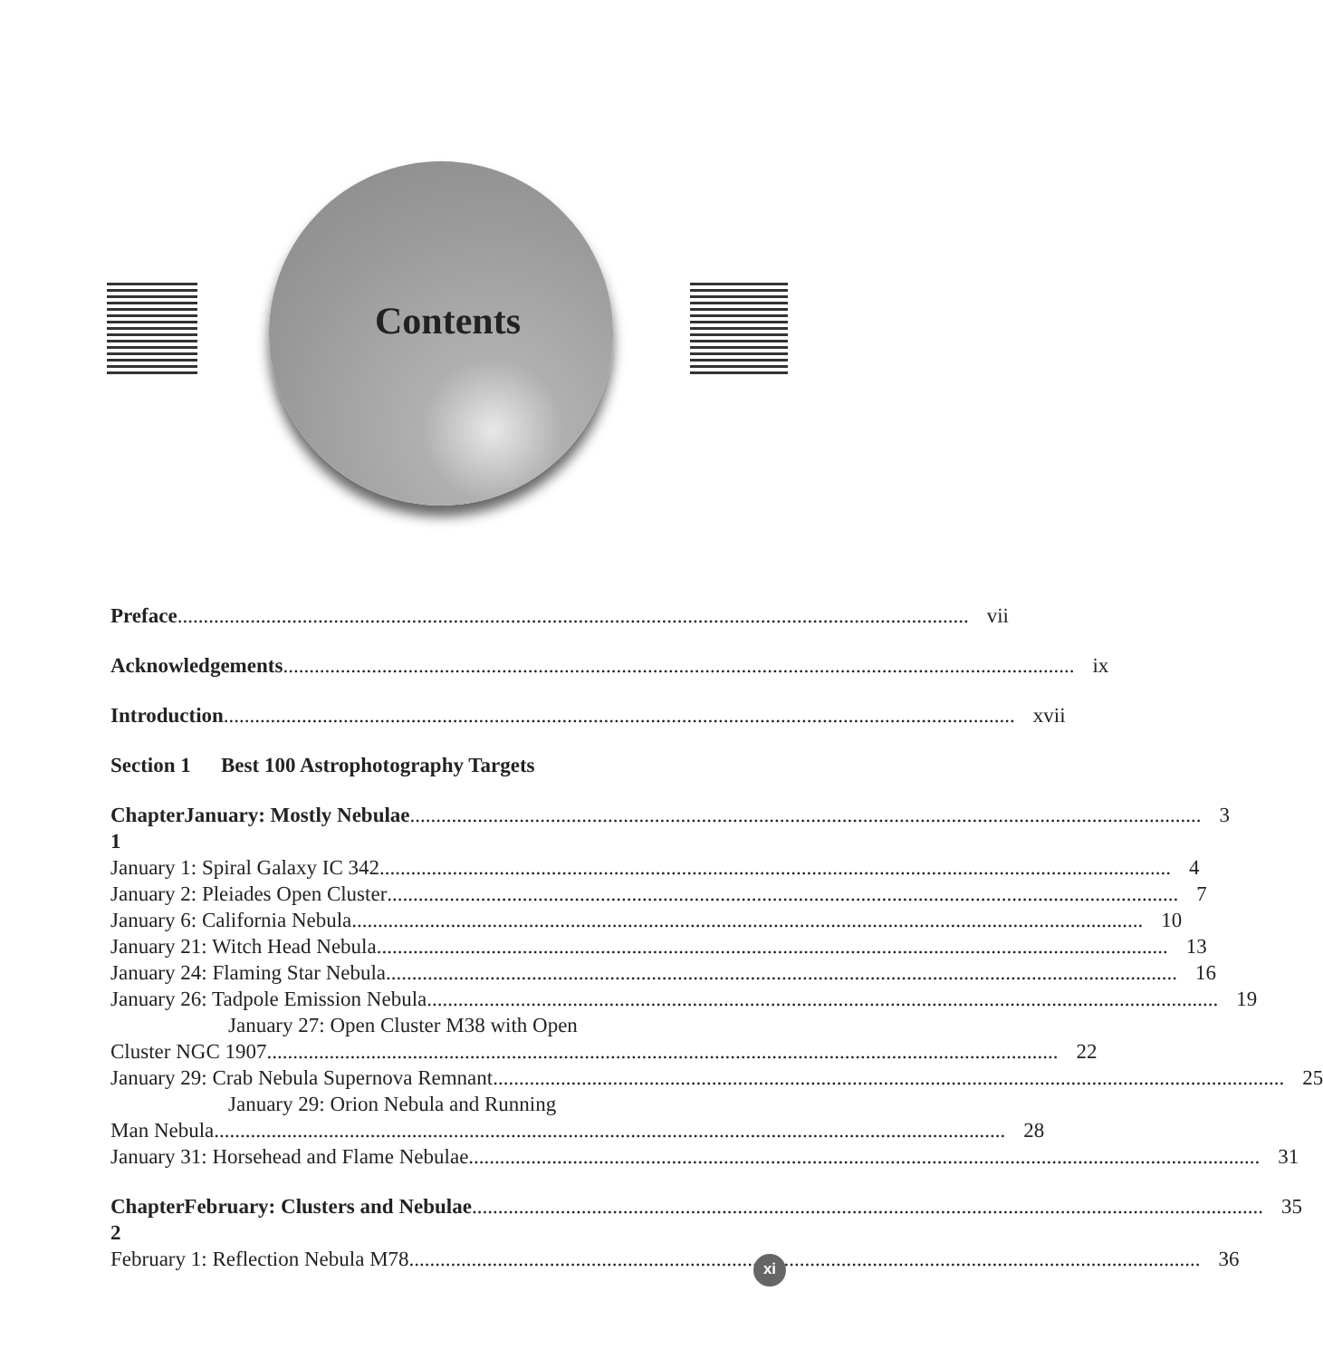Contents
Preface vii
Acknowledgements ix
Introduction xvii
Section 1 Best 100 Astrophotography Targets
Chapter 1 January: Mostly Nebulae 3
January 1: Spiral Galaxy IC 342
4
January 2: Pleiades Open Cluster
7
January 6: California Nebula 10
January 21: Witch Head Nebula 13
January 24: Flaming Star Nebula
16
January 26: Tadpole Emission Nebula
19
January 27: Open Cluster M38 with Open
Cluster NGC 1907 22
January 29: Crab Nebula Supernova Remnant
25
January 29: Orion Nebula and Running
Man Nebula 28
January 31: Horsehead and Flame Nebulae
31
Chapter 2 February: Clusters and Nebulae 35
February 1: Reflection Nebula M78
36
xi